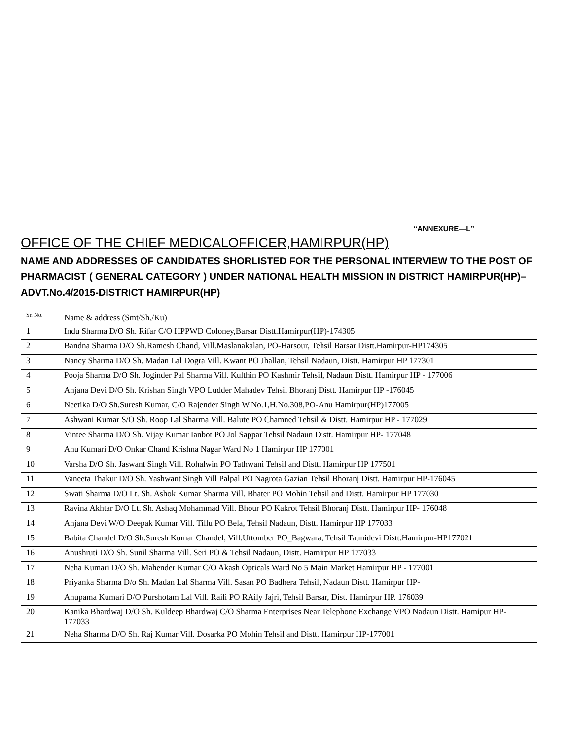“ANNEXURE—L”
OFFICE OF THE CHIEF MEDICALOFFICER,HAMIRPUR(HP)
NAME AND ADDRESSES OF CANDIDATES SHORLISTED FOR THE PERSONAL INTERVIEW TO THE POST OF PHARMACIST ( GENERAL CATEGORY ) UNDER NATIONAL HEALTH MISSION IN DISTRICT HAMIRPUR(HP)–ADVT.No.4/2015-DISTRICT HAMIRPUR(HP)
| Sr. No. | Name & address (Smt/Sh./Ku) |
| --- | --- |
| 1 | Indu Sharma D/O Sh. Rifar C/O HPPWD Coloney,Barsar Distt.Hamirpur(HP)-174305 |
| 2 | Bandna Sharma D/O Sh.Ramesh Chand, Vill.Maslanakalan, PO-Harsour, Tehsil Barsar Distt.Hamirpur-HP174305 |
| 3 | Nancy Sharma D/O Sh. Madan Lal Dogra Vill. Kwant PO Jhallan, Tehsil Nadaun, Distt. Hamirpur HP 177301 |
| 4 | Pooja Sharma D/O Sh. Joginder Pal Sharma Vill. Kulthin PO Kashmir Tehsil, Nadaun Distt. Hamirpur HP - 177006 |
| 5 | Anjana Devi D/O Sh. Krishan Singh VPO Ludder Mahadev Tehsil Bhoranj Distt. Hamirpur HP -176045 |
| 6 | Neetika D/O Sh.Suresh Kumar, C/O Rajender Singh W.No.1,H.No.308,PO-Anu Hamirpur(HP)177005 |
| 7 | Ashwani Kumar S/O Sh. Roop Lal Sharma Vill. Balute PO Chamned Tehsil & Distt. Hamirpur HP - 177029 |
| 8 | Vintee Sharma D/O Sh. Vijay Kumar Ianbot PO Jol Sappar Tehsil Nadaun Distt. Hamirpur HP- 177048 |
| 9 | Anu Kumari D/O Onkar Chand Krishna Nagar Ward No 1 Hamirpur HP 177001 |
| 10 | Varsha D/O Sh. Jaswant Singh Vill. Rohalwin PO Tathwani Tehsil and Distt. Hamirpur HP 177501 |
| 11 | Vaneeta Thakur D/O Sh. Yashwant Singh Vill Palpal PO Nagrota Gazian Tehsil Bhoranj Distt. Hamirpur HP-176045 |
| 12 | Swati Sharma D/O Lt. Sh. Ashok Kumar Sharma Vill. Bhater PO Mohin Tehsil and Distt. Hamirpur HP 177030 |
| 13 | Ravina Akhtar D/O Lt. Sh. Ashaq Mohammad Vill. Bhour PO Kakrot Tehsil Bhoranj Distt. Hamirpur HP- 176048 |
| 14 | Anjana Devi W/O Deepak Kumar Vill. Tillu PO Bela, Tehsil Nadaun, Distt. Hamirpur HP 177033 |
| 15 | Babita Chandel D/O Sh.Suresh Kumar Chandel, Vill.Uttomber PO_Bagwara, Tehsil Taunidevi Distt.Hamirpur-HP177021 |
| 16 | Anushruti D/O Sh. Sunil Sharma Vill. Seri PO & Tehsil Nadaun, Distt. Hamirpur HP 177033 |
| 17 | Neha Kumari D/O Sh. Mahender Kumar C/O Akash Opticals Ward No 5 Main Market Hamirpur HP - 177001 |
| 18 | Priyanka Sharma D/o Sh. Madan Lal Sharma Vill. Sasan PO Badhera Tehsil, Nadaun Distt. Hamirpur HP- |
| 19 | Anupama Kumari D/O Purshotam Lal Vill. Raili PO RAily Jajri, Tehsil Barsar, Dist. Hamirpur HP. 176039 |
| 20 | Kanika Bhardwaj D/O Sh. Kuldeep Bhardwaj C/O Sharma Enterprises Near Telephone Exchange VPO Nadaun Distt. Hamipur HP- 177033 |
| 21 | Neha Sharma D/O Sh. Raj Kumar Vill. Dosarka PO Mohin Tehsil and Distt. Hamirpur HP-177001 |